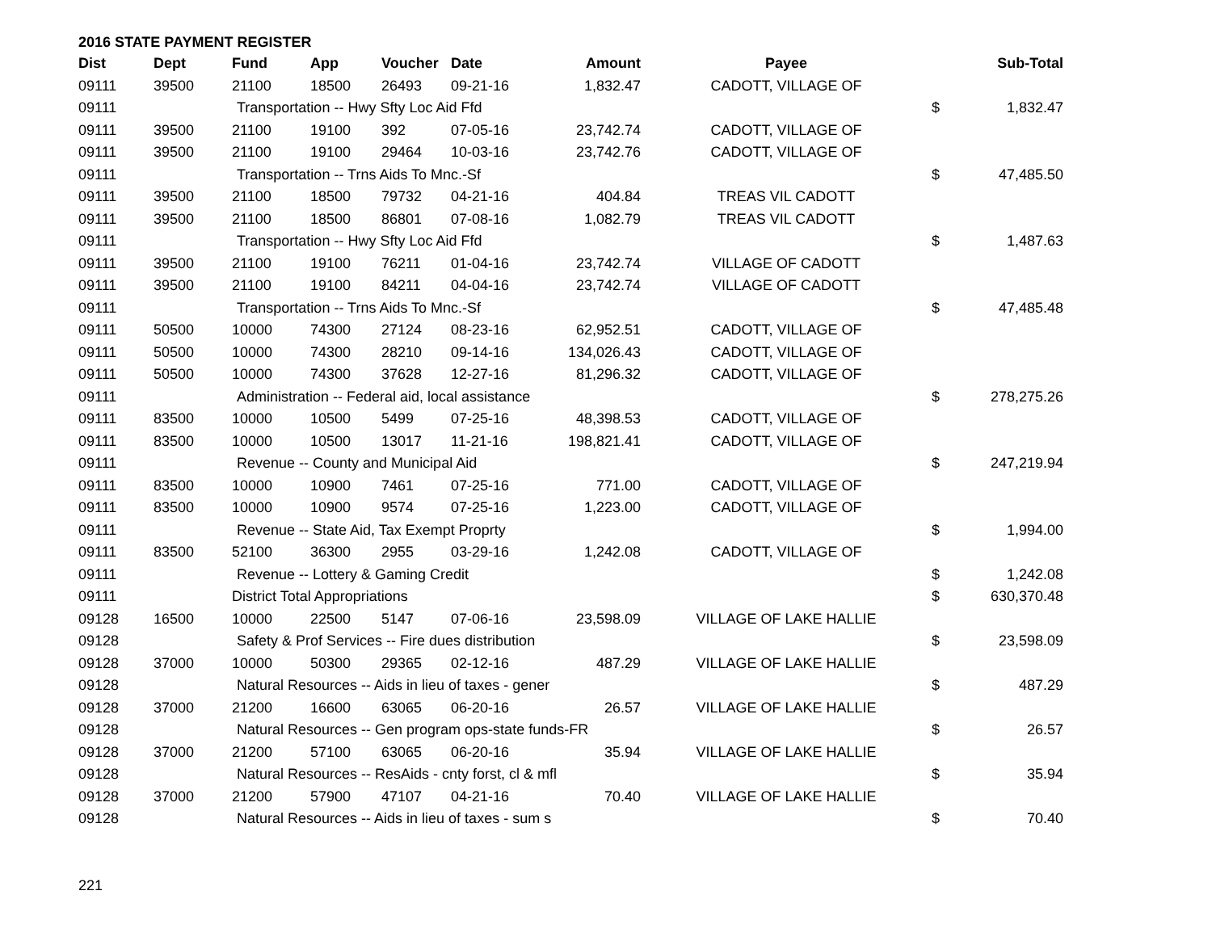2016 STATE PAYMENT REGISTER
| Dist | Dept | Fund | App | Voucher | Date | Amount | Payee | | Sub-Total |
| --- | --- | --- | --- | --- | --- | --- | --- | --- | --- |
| 09111 | 39500 | 21100 | 18500 | 26493 | 09-21-16 | 1,832.47 | CADOTT, VILLAGE OF | | |
| 09111 | | Transportation -- Hwy Sfty Loc Aid Ffd | | | | | | $ | 1,832.47 |
| 09111 | 39500 | 21100 | 19100 | 392 | 07-05-16 | 23,742.74 | CADOTT, VILLAGE OF | | |
| 09111 | 39500 | 21100 | 19100 | 29464 | 10-03-16 | 23,742.76 | CADOTT, VILLAGE OF | | |
| 09111 | | Transportation -- Trns Aids To Mnc.-Sf | | | | | | $ | 47,485.50 |
| 09111 | 39500 | 21100 | 18500 | 79732 | 04-21-16 | 404.84 | TREAS VIL CADOTT | | |
| 09111 | 39500 | 21100 | 18500 | 86801 | 07-08-16 | 1,082.79 | TREAS VIL CADOTT | | |
| 09111 | | Transportation -- Hwy Sfty Loc Aid Ffd | | | | | | $ | 1,487.63 |
| 09111 | 39500 | 21100 | 19100 | 76211 | 01-04-16 | 23,742.74 | VILLAGE OF CADOTT | | |
| 09111 | 39500 | 21100 | 19100 | 84211 | 04-04-16 | 23,742.74 | VILLAGE OF CADOTT | | |
| 09111 | | Transportation -- Trns Aids To Mnc.-Sf | | | | | | $ | 47,485.48 |
| 09111 | 50500 | 10000 | 74300 | 27124 | 08-23-16 | 62,952.51 | CADOTT, VILLAGE OF | | |
| 09111 | 50500 | 10000 | 74300 | 28210 | 09-14-16 | 134,026.43 | CADOTT, VILLAGE OF | | |
| 09111 | 50500 | 10000 | 74300 | 37628 | 12-27-16 | 81,296.32 | CADOTT, VILLAGE OF | | |
| 09111 | | Administration -- Federal aid, local assistance | | | | | | $ | 278,275.26 |
| 09111 | 83500 | 10000 | 10500 | 5499 | 07-25-16 | 48,398.53 | CADOTT, VILLAGE OF | | |
| 09111 | 83500 | 10000 | 10500 | 13017 | 11-21-16 | 198,821.41 | CADOTT, VILLAGE OF | | |
| 09111 | | Revenue -- County and Municipal Aid | | | | | | $ | 247,219.94 |
| 09111 | 83500 | 10000 | 10900 | 7461 | 07-25-16 | 771.00 | CADOTT, VILLAGE OF | | |
| 09111 | 83500 | 10000 | 10900 | 9574 | 07-25-16 | 1,223.00 | CADOTT, VILLAGE OF | | |
| 09111 | | Revenue -- State Aid, Tax Exempt Proprty | | | | | | $ | 1,994.00 |
| 09111 | 83500 | 52100 | 36300 | 2955 | 03-29-16 | 1,242.08 | CADOTT, VILLAGE OF | | |
| 09111 | | Revenue -- Lottery & Gaming Credit | | | | | | $ | 1,242.08 |
| 09111 | | District Total Appropriations | | | | | | $ | 630,370.48 |
| 09128 | 16500 | 10000 | 22500 | 5147 | 07-06-16 | 23,598.09 | VILLAGE OF LAKE HALLIE | | |
| 09128 | | Safety & Prof Services -- Fire dues distribution | | | | | | $ | 23,598.09 |
| 09128 | 37000 | 10000 | 50300 | 29365 | 02-12-16 | 487.29 | VILLAGE OF LAKE HALLIE | | |
| 09128 | | Natural Resources -- Aids in lieu of taxes - gener | | | | | | $ | 487.29 |
| 09128 | 37000 | 21200 | 16600 | 63065 | 06-20-16 | 26.57 | VILLAGE OF LAKE HALLIE | | |
| 09128 | | Natural Resources -- Gen program ops-state funds-FR | | | | | | $ | 26.57 |
| 09128 | 37000 | 21200 | 57100 | 63065 | 06-20-16 | 35.94 | VILLAGE OF LAKE HALLIE | | |
| 09128 | | Natural Resources -- ResAids - cnty forst, cl & mfl | | | | | | $ | 35.94 |
| 09128 | 37000 | 21200 | 57900 | 47107 | 04-21-16 | 70.40 | VILLAGE OF LAKE HALLIE | | |
| 09128 | | Natural Resources -- Aids in lieu of taxes - sum s | | | | | | $ | 70.40 |
221